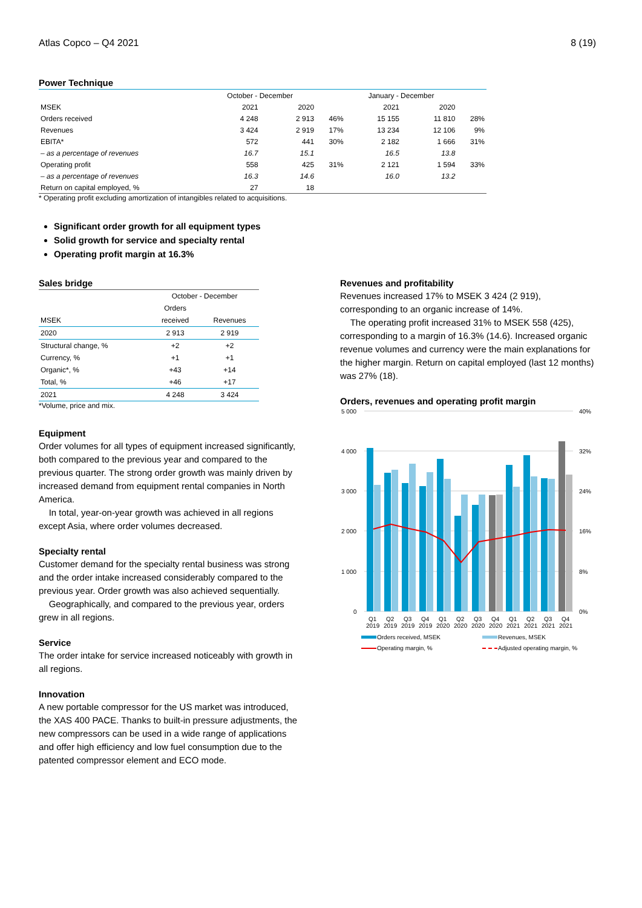Atlas Copco – Q4 2021 8 (19)
Power Technique
| | October - December | | | January - December | | |
| --- | --- | --- | --- | --- | --- | --- |
| MSEK | 2021 | 2020 | | 2021 | 2020 | |
| Orders received | 4 248 | 2 913 | 46% | 15 155 | 11 810 | 28% |
| Revenues | 3 424 | 2 919 | 17% | 13 234 | 12 106 | 9% |
| EBITA* | 572 | 441 | 30% | 2 182 | 1 666 | 31% |
| – as a percentage of revenues | 16.7 | 15.1 | | 16.5 | 13.8 | |
| Operating profit | 558 | 425 | 31% | 2 121 | 1 594 | 33% |
| – as a percentage of revenues | 16.3 | 14.6 | | 16.0 | 13.2 | |
| Return on capital employed, % | 27 | 18 | | | | |
* Operating profit excluding amortization of intangibles related to acquisitions.
Significant order growth for all equipment types
Solid growth for service and specialty rental
Operating profit margin at 16.3%
Sales bridge
| | October - December | |
| --- | --- | --- |
| | Orders | |
| MSEK | received | Revenues |
| 2020 | 2 913 | 2 919 |
| Structural change, % | +2 | +2 |
| Currency, % | +1 | +1 |
| Organic*, % | +43 | +14 |
| Total, % | +46 | +17 |
| 2021 | 4 248 | 3 424 |
*Volume, price and mix.
Equipment
Order volumes for all types of equipment increased significantly, both compared to the previous year and compared to the previous quarter. The strong order growth was mainly driven by increased demand from equipment rental companies in North America.
In total, year-on-year growth was achieved in all regions except Asia, where order volumes decreased.
Specialty rental
Customer demand for the specialty rental business was strong and the order intake increased considerably compared to the previous year. Order growth was also achieved sequentially.
Geographically, and compared to the previous year, orders grew in all regions.
Service
The order intake for service increased noticeably with growth in all regions.
Innovation
A new portable compressor for the US market was introduced, the XAS 400 PACE. Thanks to built-in pressure adjustments, the new compressors can be used in a wide range of applications and offer high efficiency and low fuel consumption due to the patented compressor element and ECO mode.
Revenues and profitability
Revenues increased 17% to MSEK 3 424 (2 919), corresponding to an organic increase of 14%.
The operating profit increased 31% to MSEK 558 (425), corresponding to a margin of 16.3% (14.6). Increased organic revenue volumes and currency were the main explanations for the higher margin. Return on capital employed (last 12 months) was 27% (18).
Orders, revenues and operating profit margin
5 000
4 000
3 000
2 000
1 000
0
40%
32%
24%
16%
8%
0%
Q1
Q2
Q3
Q4
Q1
Q2
Q3
Q4
Q1
Q2
Q3
Q4
2019
2019
2019
2019
2020
2020
2020
2020
2021
2021
2021
2021
Orders received, MSEK
Revenues, MSEK
Operating margin, %
Adjusted operating margin, %